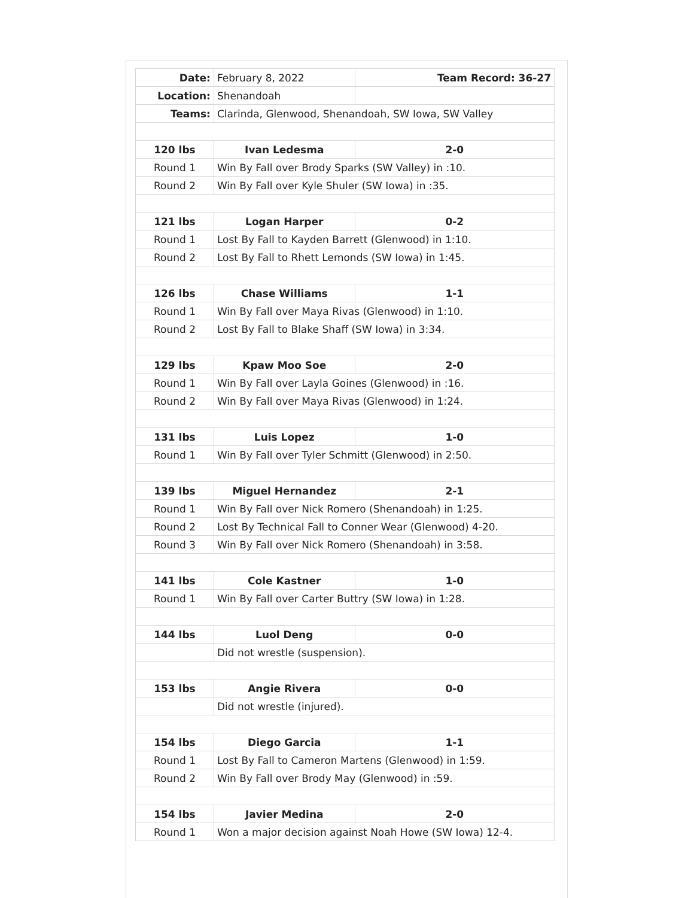| Date: | February 8, 2022 | Team Record: 36-27 |
| Location: | Shenandoah | |
| Teams: | Clarinda, Glenwood, Shenandoah, SW Iowa, SW Valley | |
| 120 lbs | Ivan Ledesma | 2-0 |
| Round 1 | Win By Fall over Brody Sparks (SW Valley) in :10. | |
| Round 2 | Win By Fall over Kyle Shuler (SW Iowa) in :35. | |
| 121 lbs | Logan Harper | 0-2 |
| Round 1 | Lost By Fall to Kayden Barrett (Glenwood) in 1:10. | |
| Round 2 | Lost By Fall to Rhett Lemonds (SW Iowa) in 1:45. | |
| 126 lbs | Chase Williams | 1-1 |
| Round 1 | Win By Fall over Maya Rivas (Glenwood) in 1:10. | |
| Round 2 | Lost By Fall to Blake Shaff (SW Iowa) in 3:34. | |
| 129 lbs | Kpaw Moo Soe | 2-0 |
| Round 1 | Win By Fall over Layla Goines (Glenwood) in :16. | |
| Round 2 | Win By Fall over Maya Rivas (Glenwood) in 1:24. | |
| 131 lbs | Luis Lopez | 1-0 |
| Round 1 | Win By Fall over Tyler Schmitt (Glenwood) in 2:50. | |
| 139 lbs | Miguel Hernandez | 2-1 |
| Round 1 | Win By Fall over Nick Romero (Shenandoah) in 1:25. | |
| Round 2 | Lost By Technical Fall to Conner Wear (Glenwood) 4-20. | |
| Round 3 | Win By Fall over Nick Romero (Shenandoah) in 3:58. | |
| 141 lbs | Cole Kastner | 1-0 |
| Round 1 | Win By Fall over Carter Buttry (SW Iowa) in 1:28. | |
| 144 lbs | Luol Deng | 0-0 |
| | Did not wrestle (suspension). | |
| 153 lbs | Angie Rivera | 0-0 |
| | Did not wrestle (injured). | |
| 154 lbs | Diego Garcia | 1-1 |
| Round 1 | Lost By Fall to Cameron Martens (Glenwood) in 1:59. | |
| Round 2 | Win By Fall over Brody May (Glenwood) in :59. | |
| 154 lbs | Javier Medina | 2-0 |
| Round 1 | Won a major decision against Noah Howe (SW Iowa) 12-4. | |